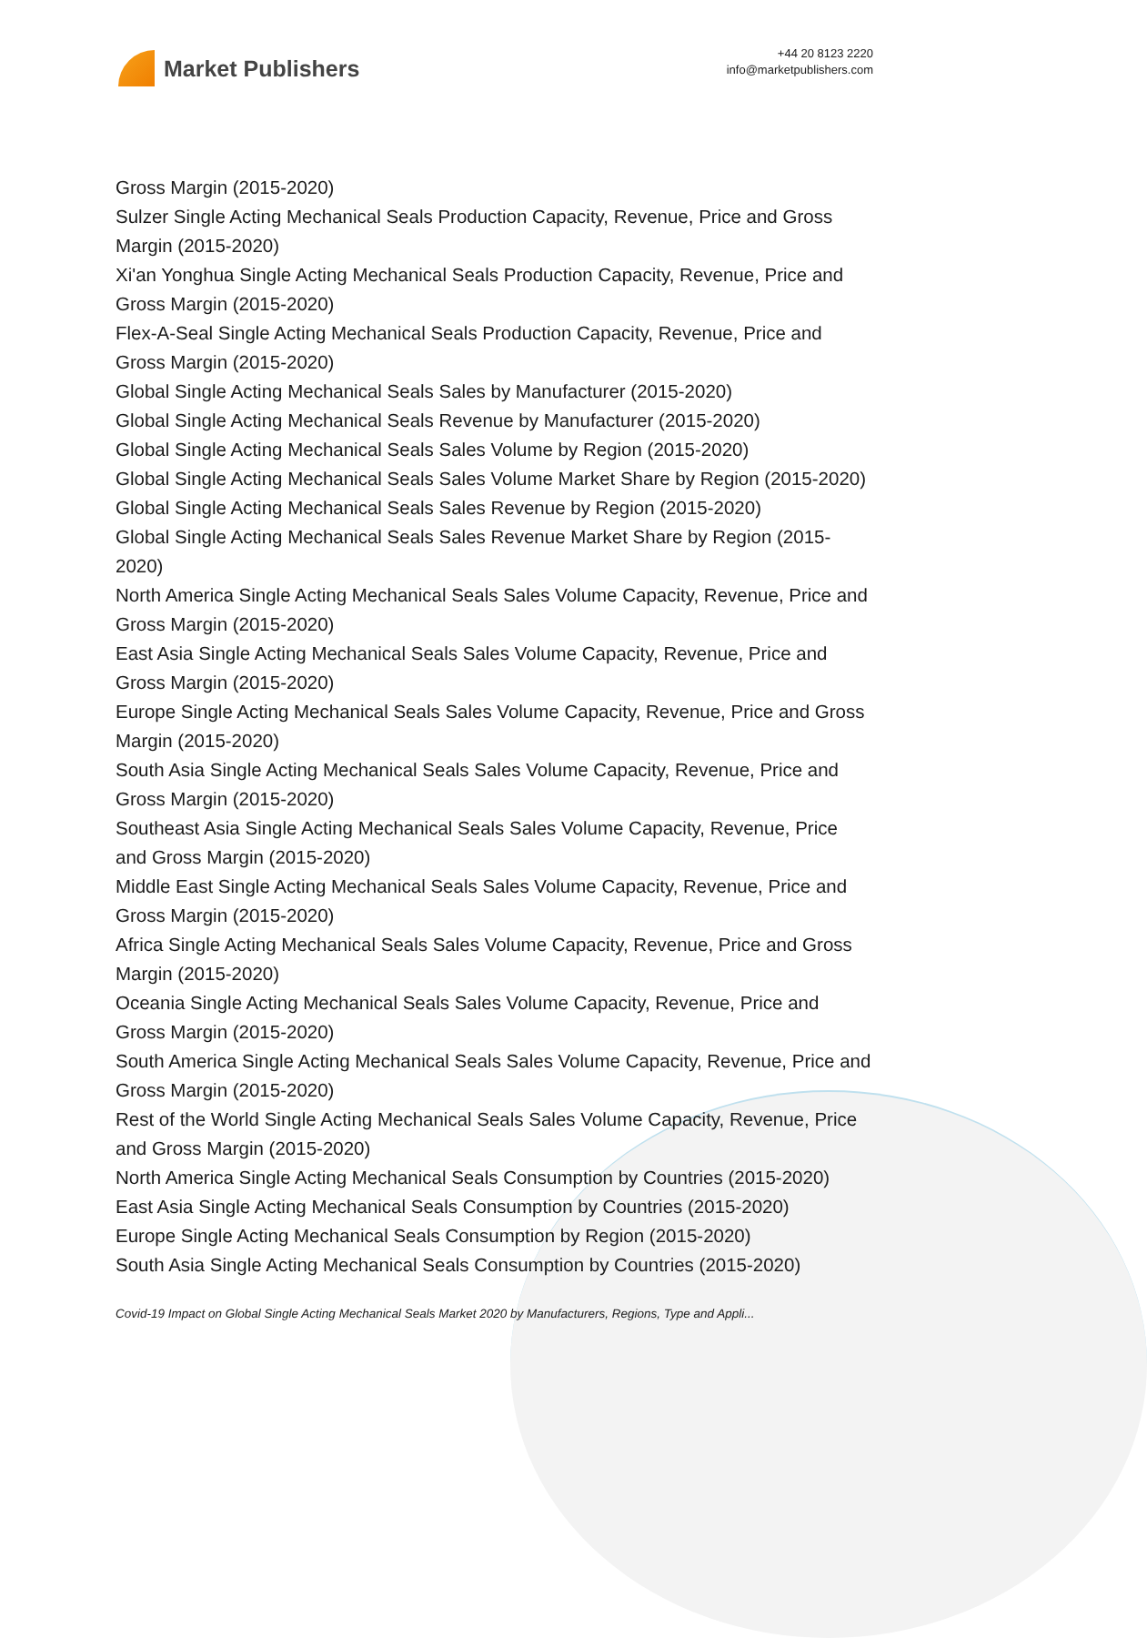Market Publishers
+44 20 8123 2220
info@marketpublishers.com
Gross Margin (2015-2020)
Sulzer Single Acting Mechanical Seals Production Capacity, Revenue, Price and Gross Margin (2015-2020)
Xi'an Yonghua Single Acting Mechanical Seals Production Capacity, Revenue, Price and Gross Margin (2015-2020)
Flex-A-Seal Single Acting Mechanical Seals Production Capacity, Revenue, Price and Gross Margin (2015-2020)
Global Single Acting Mechanical Seals Sales by Manufacturer (2015-2020)
Global Single Acting Mechanical Seals Revenue by Manufacturer (2015-2020)
Global Single Acting Mechanical Seals Sales Volume by Region (2015-2020)
Global Single Acting Mechanical Seals Sales Volume Market Share by Region (2015-2020)
Global Single Acting Mechanical Seals Sales Revenue by Region (2015-2020)
Global Single Acting Mechanical Seals Sales Revenue Market Share by Region (2015-2020)
North America Single Acting Mechanical Seals Sales Volume Capacity, Revenue, Price and Gross Margin (2015-2020)
East Asia Single Acting Mechanical Seals Sales Volume Capacity, Revenue, Price and Gross Margin (2015-2020)
Europe Single Acting Mechanical Seals Sales Volume Capacity, Revenue, Price and Gross Margin (2015-2020)
South Asia Single Acting Mechanical Seals Sales Volume Capacity, Revenue, Price and Gross Margin (2015-2020)
Southeast Asia Single Acting Mechanical Seals Sales Volume Capacity, Revenue, Price and Gross Margin (2015-2020)
Middle East Single Acting Mechanical Seals Sales Volume Capacity, Revenue, Price and Gross Margin (2015-2020)
Africa Single Acting Mechanical Seals Sales Volume Capacity, Revenue, Price and Gross Margin (2015-2020)
Oceania Single Acting Mechanical Seals Sales Volume Capacity, Revenue, Price and Gross Margin (2015-2020)
South America Single Acting Mechanical Seals Sales Volume Capacity, Revenue, Price and Gross Margin (2015-2020)
Rest of the World Single Acting Mechanical Seals Sales Volume Capacity, Revenue, Price and Gross Margin (2015-2020)
North America Single Acting Mechanical Seals Consumption by Countries (2015-2020)
East Asia Single Acting Mechanical Seals Consumption by Countries (2015-2020)
Europe Single Acting Mechanical Seals Consumption by Region (2015-2020)
South Asia Single Acting Mechanical Seals Consumption by Countries (2015-2020)
Covid-19 Impact on Global Single Acting Mechanical Seals Market 2020 by Manufacturers, Regions, Type and Appli...